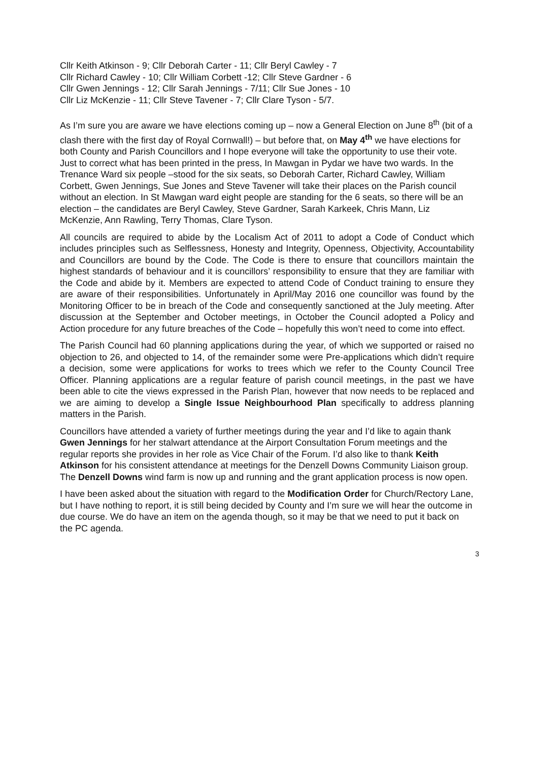Cllr Keith Atkinson - 9; Cllr Deborah Carter - 11; Cllr Beryl Cawley - 7
Cllr Richard Cawley - 10; Cllr William Corbett -12; Cllr Steve Gardner - 6
Cllr Gwen Jennings - 12; Cllr Sarah Jennings - 7/11; Cllr Sue Jones - 10
Cllr Liz McKenzie - 11; Cllr Steve Tavener - 7; Cllr Clare Tyson - 5/7.
As I’m sure you are aware we have elections coming up – now a General Election on June 8<sup>th</sup> (bit of a clash there with the first day of Royal Cornwall!) – but before that, on May 4<sup>th</sup> we have elections for both County and Parish Councillors and I hope everyone will take the opportunity to use their vote. Just to correct what has been printed in the press, In Mawgan in Pydar we have two wards. In the Trenance Ward six people –stood for the six seats, so Deborah Carter, Richard Cawley, William Corbett, Gwen Jennings, Sue Jones and Steve Tavener will take their places on the Parish council without an election. In St Mawgan ward eight people are standing for the 6 seats, so there will be an election – the candidates are Beryl Cawley, Steve Gardner, Sarah Karkeek, Chris Mann, Liz McKenzie, Ann Rawling, Terry Thomas, Clare Tyson.
All councils are required to abide by the Localism Act of 2011 to adopt a Code of Conduct which includes principles such as Selflessness, Honesty and Integrity, Openness, Objectivity, Accountability and Councillors are bound by the Code. The Code is there to ensure that councillors maintain the highest standards of behaviour and it is councillors’ responsibility to ensure that they are familiar with the Code and abide by it. Members are expected to attend Code of Conduct training to ensure they are aware of their responsibilities. Unfortunately in April/May 2016 one councillor was found by the Monitoring Officer to be in breach of the Code and consequently sanctioned at the July meeting. After discussion at the September and October meetings, in October the Council adopted a Policy and Action procedure for any future breaches of the Code – hopefully this won’t need to come into effect.
The Parish Council had 60 planning applications during the year, of which we supported or raised no objection to 26, and objected to 14, of the remainder some were Pre-applications which didn’t require a decision, some were applications for works to trees which we refer to the County Council Tree Officer. Planning applications are a regular feature of parish council meetings, in the past we have been able to cite the views expressed in the Parish Plan, however that now needs to be replaced and we are aiming to develop a Single Issue Neighbourhood Plan specifically to address planning matters in the Parish.
Councillors have attended a variety of further meetings during the year and I’d like to again thank Gwen Jennings for her stalwart attendance at the Airport Consultation Forum meetings and the regular reports she provides in her role as Vice Chair of the Forum. I’d also like to thank Keith Atkinson for his consistent attendance at meetings for the Denzell Downs Community Liaison group. The Denzell Downs wind farm is now up and running and the grant application process is now open.
I have been asked about the situation with regard to the Modification Order for Church/Rectory Lane, but I have nothing to report, it is still being decided by County and I’m sure we will hear the outcome in due course. We do have an item on the agenda though, so it may be that we need to put it back on the PC agenda.
3